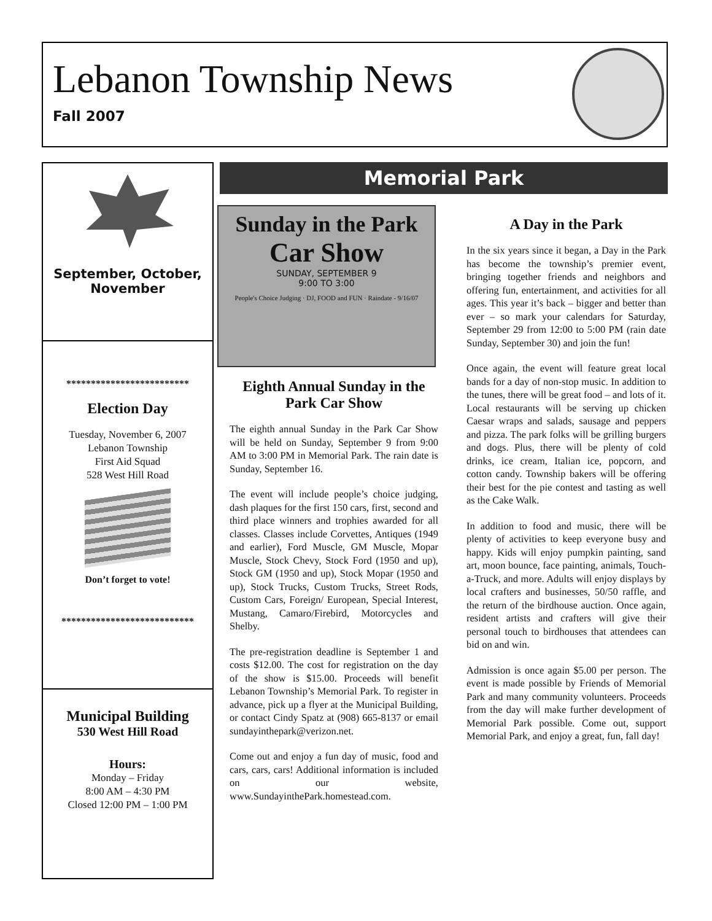Lebanon Township News
Fall 2007
September, October,
November
*************************
Election Day
Tuesday, November 6, 2007
Lebanon Township
First Aid Squad
528 West Hill Road
Don’t forget to vote!
***************************
Municipal Building
530 West Hill Road
Hours:
Monday – Friday
8:00 AM – 4:30 PM
Closed 12:00 PM – 1:00 PM
Memorial Park
Sunday in the Park
Car Show
SUNDAY, SEPTEMBER 9
9:00 TO 3:00
People's Choice Judging · DJ, FOOD and FUN · Raindate - 9/16/07
Eighth Annual Sunday in the Park Car Show
The eighth annual Sunday in the Park Car Show will be held on Sunday, September 9 from 9:00 AM to 3:00 PM in Memorial Park. The rain date is Sunday, September 16.
The event will include people’s choice judging, dash plaques for the first 150 cars, first, second and third place winners and trophies awarded for all classes. Classes include Corvettes, Antiques (1949 and earlier), Ford Muscle, GM Muscle, Mopar Muscle, Stock Chevy, Stock Ford (1950 and up), Stock GM (1950 and up), Stock Mopar (1950 and up), Stock Trucks, Custom Trucks, Street Rods, Custom Cars, Foreign/ European, Special Interest, Mustang, Camaro/Firebird, Motorcycles and Shelby.
The pre-registration deadline is September 1 and costs $12.00. The cost for registration on the day of the show is $15.00. Proceeds will benefit Lebanon Township’s Memorial Park. To register in advance, pick up a flyer at the Municipal Building, or contact Cindy Spatz at (908) 665-8137 or email sundayinthepark@verizon.net.
Come out and enjoy a fun day of music, food and cars, cars, cars! Additional information is included on our website, www.SundayinthePark.homestead.com.
A Day in the Park
In the six years since it began, a Day in the Park has become the township’s premier event, bringing together friends and neighbors and offering fun, entertainment, and activities for all ages. This year it’s back – bigger and better than ever – so mark your calendars for Saturday, September 29 from 12:00 to 5:00 PM (rain date Sunday, September 30) and join the fun!
Once again, the event will feature great local bands for a day of non-stop music. In addition to the tunes, there will be great food – and lots of it. Local restaurants will be serving up chicken Caesar wraps and salads, sausage and peppers and pizza. The park folks will be grilling burgers and dogs. Plus, there will be plenty of cold drinks, ice cream, Italian ice, popcorn, and cotton candy. Township bakers will be offering their best for the pie contest and tasting as well as the Cake Walk.
In addition to food and music, there will be plenty of activities to keep everyone busy and happy. Kids will enjoy pumpkin painting, sand art, moon bounce, face painting, animals, Touch-a-Truck, and more. Adults will enjoy displays by local crafters and businesses, 50/50 raffle, and the return of the birdhouse auction. Once again, resident artists and crafters will give their personal touch to birdhouses that attendees can bid on and win.
Admission is once again $5.00 per person. The event is made possible by Friends of Memorial Park and many community volunteers. Proceeds from the day will make further development of Memorial Park possible. Come out, support Memorial Park, and enjoy a great, fun, fall day!